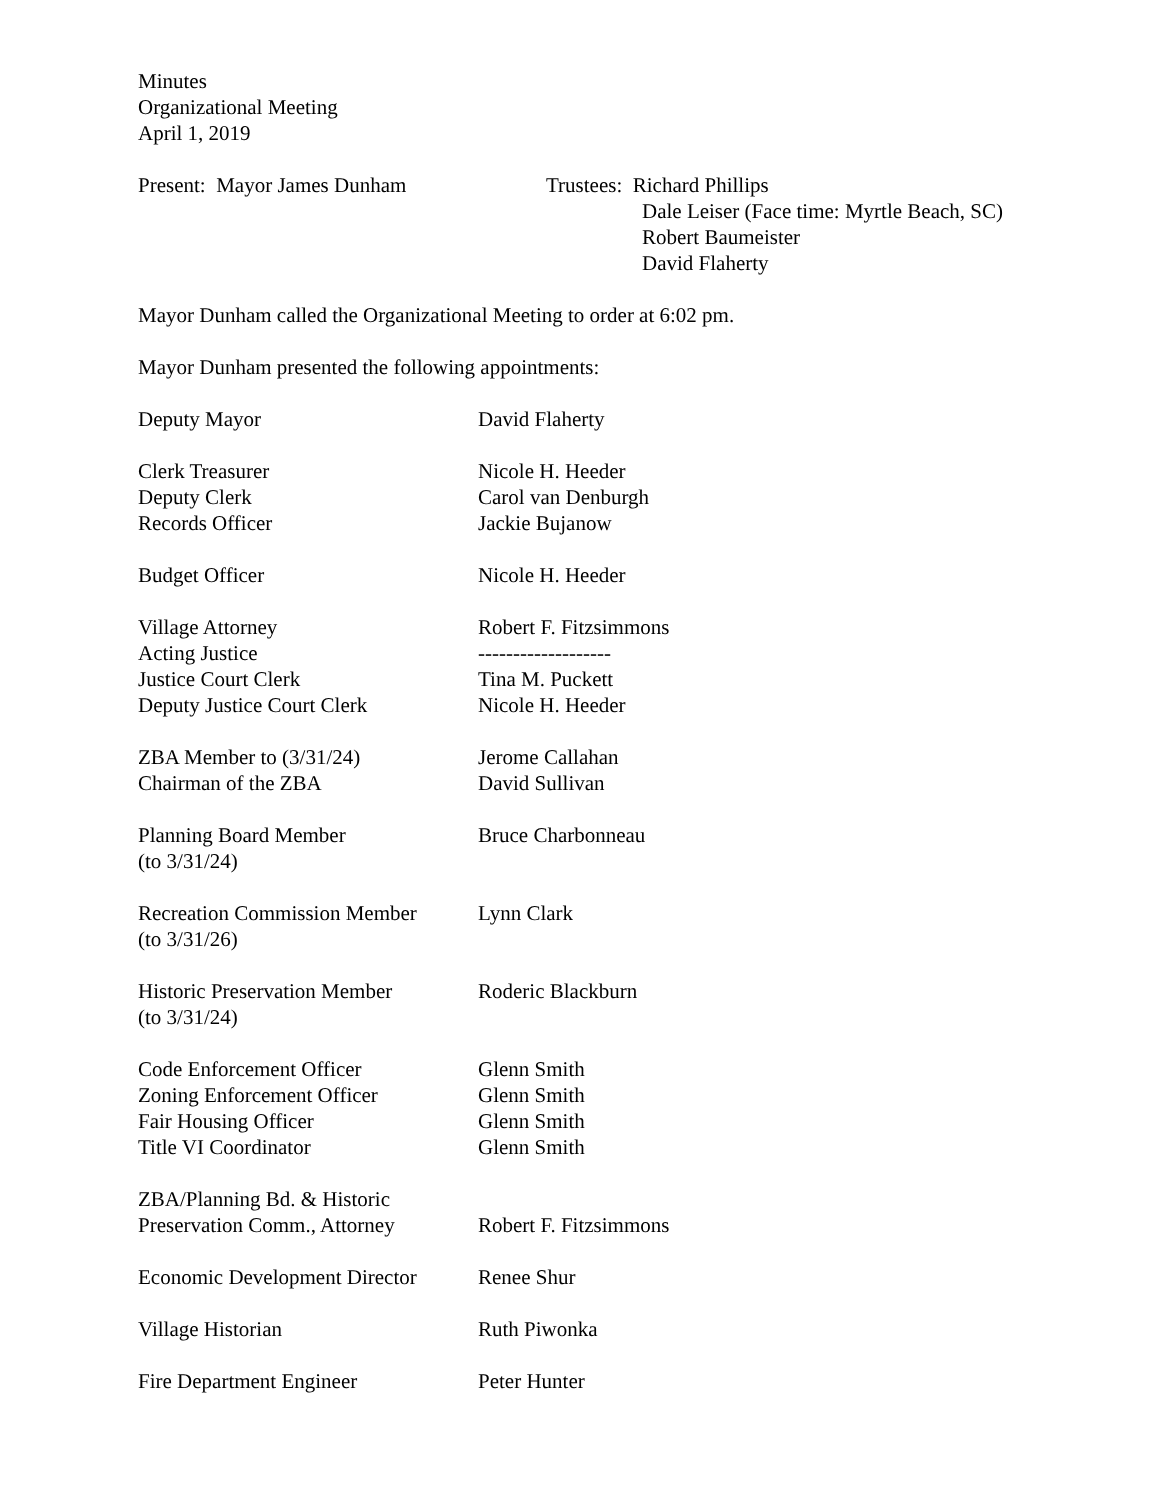Minutes
Organizational Meeting
April 1, 2019
Present: Mayor James Dunham Trustees: Richard Phillips
Dale Leiser (Face time: Myrtle Beach, SC)
Robert Baumeister
David Flaherty
Mayor Dunham called the Organizational Meeting to order at 6:02 pm.
Mayor Dunham presented the following appointments:
Deputy Mayor David Flaherty
Clerk Treasurer Nicole H. Heeder
Deputy Clerk Carol van Denburgh
Records Officer Jackie Bujanow
Budget Officer Nicole H. Heeder
Village Attorney Robert F. Fitzsimmons
Acting Justice -------------------
Justice Court Clerk Tina M. Puckett
Deputy Justice Court Clerk Nicole H. Heeder
ZBA Member to (3/31/24) Jerome Callahan
Chairman of the ZBA David Sullivan
Planning Board Member
(to 3/31/24)
Bruce Charbonneau
Recreation Commission Member
(to 3/31/26)
Lynn Clark
Historic Preservation Member
(to 3/31/24)
Roderic Blackburn
Code Enforcement Officer Glenn Smith
Zoning Enforcement Officer Glenn Smith
Fair Housing Officer Glenn Smith
Title VI Coordinator Glenn Smith
ZBA/Planning Bd. & Historic
Preservation Comm., Attorney
Robert F. Fitzsimmons
Economic Development Director
Renee Shur
Village Historian Ruth Piwonka
Fire Department Engineer Peter Hunter